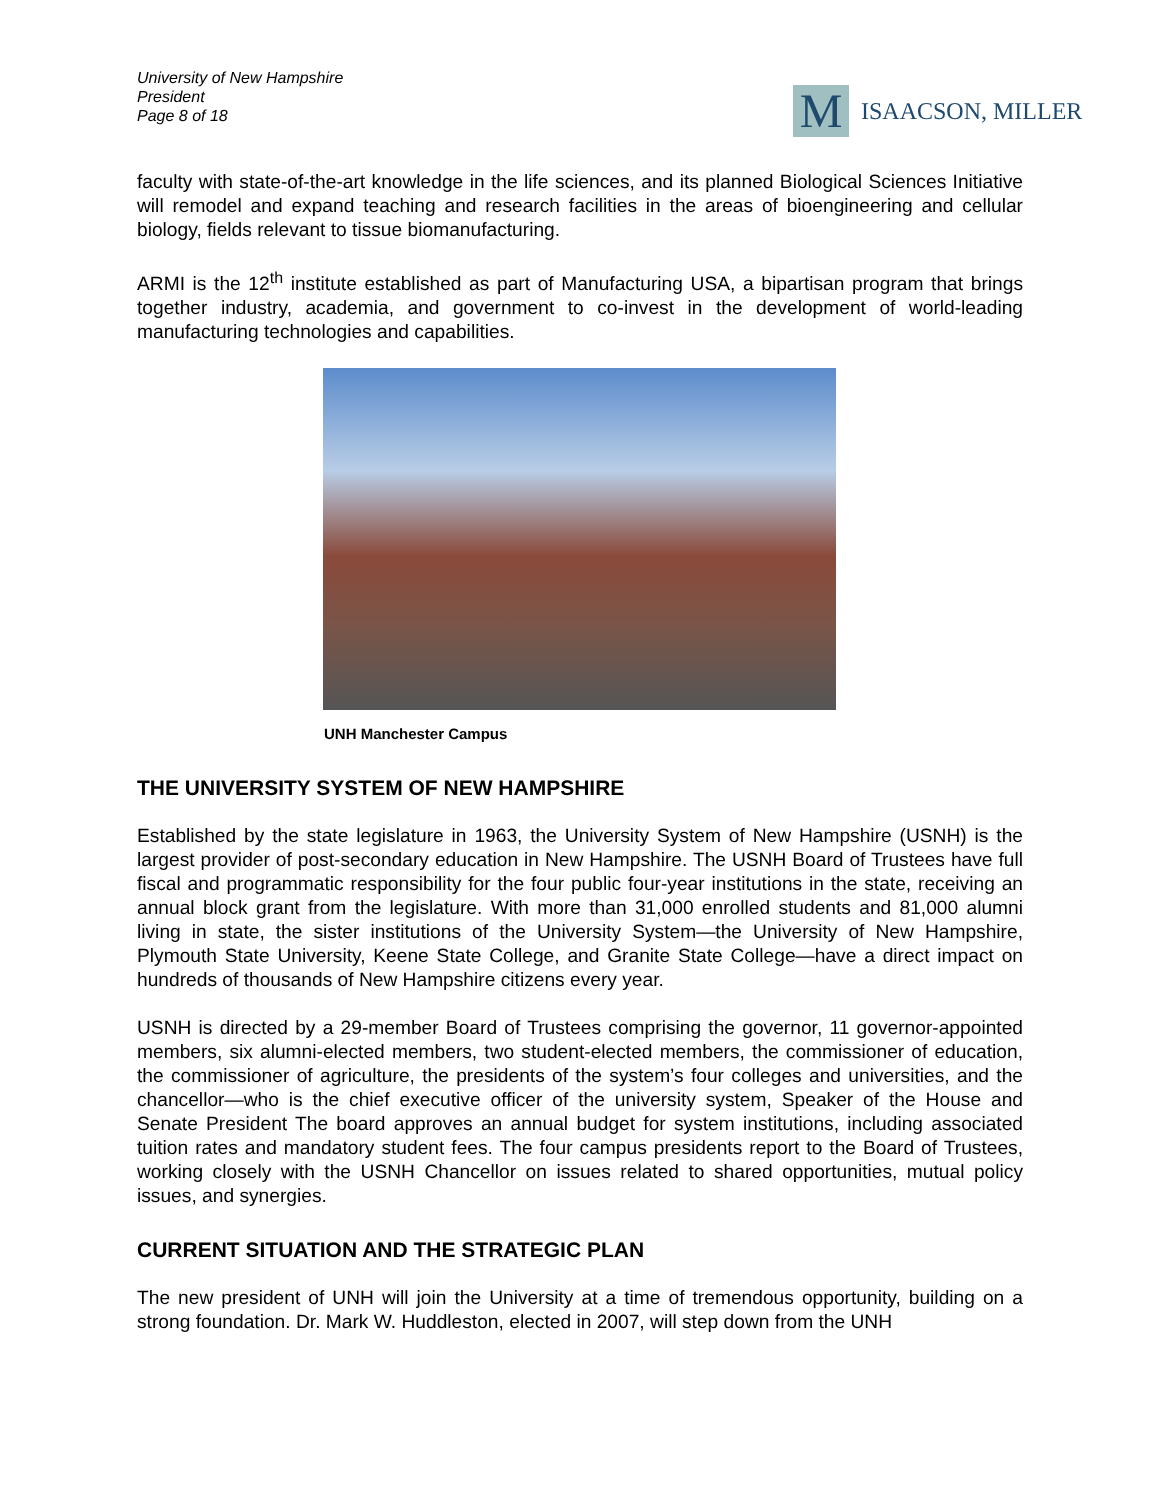University of New Hampshire
President
Page 8 of 18
M
ISAACSON, MILLER
faculty with state-of-the-art knowledge in the life sciences, and its planned Biological Sciences Initiative will remodel and expand teaching and research facilities in the areas of bioengineering and cellular biology, fields relevant to tissue biomanufacturing.
ARMI is the 12<sup>th</sup> institute established as part of Manufacturing USA, a bipartisan program that brings together industry, academia, and government to co-invest in the development of world-leading manufacturing technologies and capabilities.
UNH Manchester Campus
THE UNIVERSITY SYSTEM OF NEW HAMPSHIRE
Established by the state legislature in 1963, the University System of New Hampshire (USNH) is the largest provider of post-secondary education in New Hampshire. The USNH Board of Trustees have full fiscal and programmatic responsibility for the four public four-year institutions in the state, receiving an annual block grant from the legislature. With more than 31,000 enrolled students and 81,000 alumni living in state, the sister institutions of the University System—the University of New Hampshire, Plymouth State University, Keene State College, and Granite State College—have a direct impact on hundreds of thousands of New Hampshire citizens every year.
USNH is directed by a 29-member Board of Trustees comprising the governor, 11 governor-appointed members, six alumni-elected members, two student-elected members, the commissioner of education, the commissioner of agriculture, the presidents of the system’s four colleges and universities, and the chancellor—who is the chief executive officer of the university system, Speaker of the House and Senate President The board approves an annual budget for system institutions, including associated tuition rates and mandatory student fees. The four campus presidents report to the Board of Trustees, working closely with the USNH Chancellor on issues related to shared opportunities, mutual policy issues, and synergies.
CURRENT SITUATION AND THE STRATEGIC PLAN
The new president of UNH will join the University at a time of tremendous opportunity, building on a strong foundation. Dr. Mark W. Huddleston, elected in 2007, will step down from the UNH